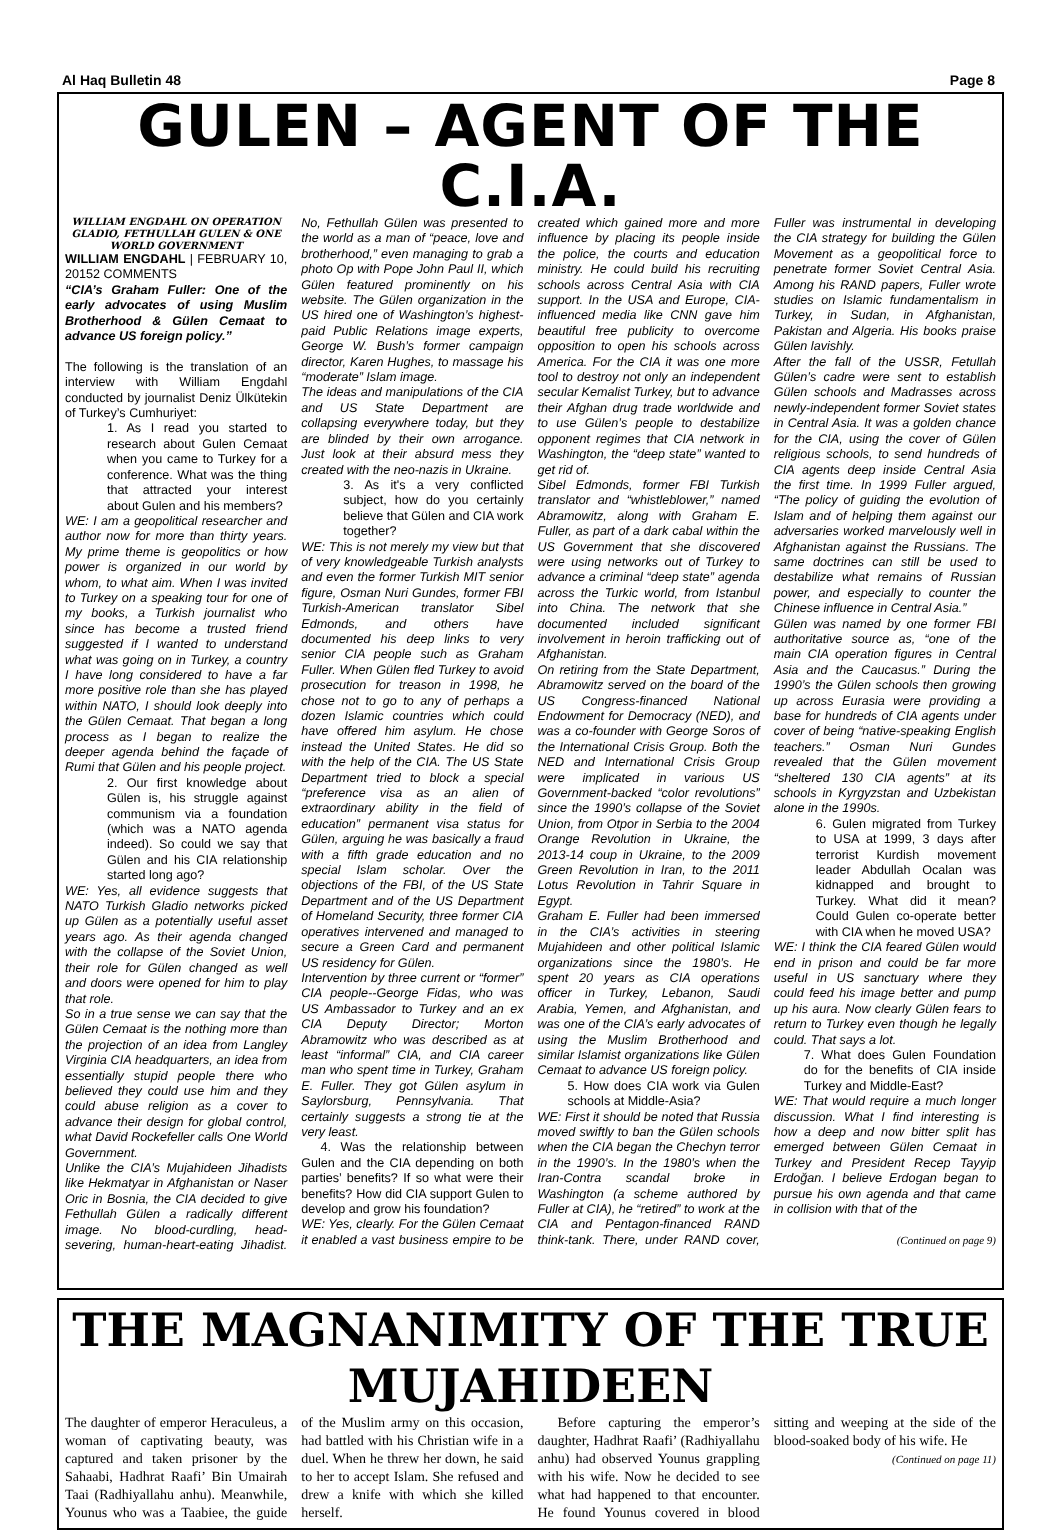Al Haq Bulletin 48 Page 8
GULEN – AGENT OF THE C.I.A.
WILLIAM ENGDAHL ON OPERATION GLADIO, FETHULLAH GULEN & ONE WORLD GOVERNMENT
WILLIAM ENGDAHL | FEBRUARY 10, 20152 COMMENTS
“CIA’s Graham Fuller: One of the early advocates of using Muslim Brotherhood & Gülen Cemaat to advance US foreign policy.”
The following is the translation of an interview with William Engdahl conducted by journalist Deniz Ülkütekin of Turkey’s Cumhuriyet:
1. As I read you started to research about Gulen Cemaat when you came to Turkey for a conference. What was the thing that attracted your interest about Gulen and his members?
WE: I am a geopolitical researcher and author now for more than thirty years. My prime theme is geopolitics or how power is organized in our world by whom, to what aim. When I was invited to Turkey on a speaking tour for one of my books, a Turkish journalist who since has become a trusted friend suggested if I wanted to understand what was going on in Turkey, a country I have long considered to have a far more positive role than she has played within NATO, I should look deeply into the Gülen Cemaat. That began a long process as I began to realize the deeper agenda behind the façade of Rumi that Gülen and his people project.
2. Our first knowledge about Gülen is, his struggle against communism via a foundation (which was a NATO agenda indeed). So could we say that Gülen and his CIA relationship started long ago?
WE: Yes, all evidence suggests that NATO Turkish Gladio networks picked up Gülen as a potentially useful asset years ago. As their agenda changed with the collapse of the Soviet Union, their role for Gülen changed as well and doors were opened for him to play that role.
So in a true sense we can say that the Gülen Cemaat is the nothing more than the projection of an idea from Langley Virginia CIA headquarters, an idea from essentially stupid people there who believed they could use him and they could abuse religion as a cover to advance their design for global control, what David Rockefeller calls One World Government.
Unlike the CIA’s Mujahideen Jihadists like Hekmatyar in Afghanistan or Naser Oric in Bosnia, the CIA decided to give Fethullah Gülen a radically different image. No blood-curdling, head-severing, human-heart-eating Jihadist. No, Fethullah Gülen was presented to the world as a man of “peace, love and brotherhood,” even managing to grab a photo Op with Pope John Paul II, which Gülen featured prominently on his website. The Gülen organization in the US hired one of Washington’s highest-paid Public Relations image experts, George W. Bush’s former campaign director, Karen Hughes, to massage his “moderate” Islam image.
The ideas and manipulations of the CIA and US State Department are collapsing everywhere today, but they are blinded by their own arrogance. Just look at their absurd mess they created with the neo-nazis in Ukraine.
3. As it's a very conflicted subject, how do you certainly believe that Gülen and CIA work together?
WE: This is not merely my view but that of very knowledgeable Turkish analysts and even the former Turkish MIT senior figure, Osman Nuri Gundes, former FBI Turkish-American translator Sibel Edmonds, and others have documented his deep links to very senior CIA people such as Graham Fuller. When Gülen fled Turkey to avoid prosecution for treason in 1998, he chose not to go to any of perhaps a dozen Islamic countries which could have offered him asylum. He chose instead the United States. He did so with the help of the CIA. The US State Department tried to block a special “preference visa as an alien of extraordinary ability in the field of education” permanent visa status for Gülen, arguing he was basically a fraud with a fifth grade education and no special Islam scholar. Over the objections of the FBI, of the US State Department and of the US Department of Homeland Security, three former CIA operatives intervened and managed to secure a Green Card and permanent US residency for Gülen.
Intervention by three current or “former” CIA people--George Fidas, who was US Ambassador to Turkey and an ex CIA Deputy Director; Morton Abramowitz who was described as at least “informal” CIA, and CIA career man who spent time in Turkey, Graham E. Fuller. They got Gülen asylum in Saylorsburg, Pennsylvania. That certainly suggests a strong tie at the very least.
4. Was the relationship between Gulen and the CIA depending on both parties’ benefits? If so what were their benefits? How did CIA support Gulen to develop and grow his foundation?
WE: Yes, clearly. For the Gülen Cemaat it enabled a vast business empire to be created which gained more and more influence by placing its people inside the police, the courts and education ministry. He could build his recruiting schools across Central Asia with CIA support. In the USA and Europe, CIA-influenced media like CNN gave him beautiful free publicity to overcome opposition to open his schools across America. For the CIA it was one more tool to destroy not only an independent secular Kemalist Turkey, but to advance their Afghan drug trade worldwide and to use Gülen’s people to destabilize opponent regimes that CIA network in Washington, the “deep state” wanted to get rid of.
Sibel Edmonds, former FBI Turkish translator and “whistleblower,” named Abramowitz, along with Graham E. Fuller, as part of a dark cabal within the US Government that she discovered were using networks out of Turkey to advance a criminal “deep state” agenda across the Turkic world, from Istanbul into China. The network that she documented included significant involvement in heroin trafficking out of Afghanistan.
On retiring from the State Department, Abramowitz served on the board of the US Congress-financed National Endowment for Democracy (NED), and was a co-founder with George Soros of the International Crisis Group. Both the NED and International Crisis Group were implicated in various US Government-backed “color revolutions” since the 1990’s collapse of the Soviet Union, from Otpor in Serbia to the 2004 Orange Revolution in Ukraine, the 2013-14 coup in Ukraine, to the 2009 Green Revolution in Iran, to the 2011 Lotus Revolution in Tahrir Square in Egypt.
Graham E. Fuller had been immersed in the CIA’s activities in steering Mujahideen and other political Islamic organizations since the 1980’s. He spent 20 years as CIA operations officer in Turkey, Lebanon, Saudi Arabia, Yemen, and Afghanistan, and was one of the CIA’s early advocates of using the Muslim Brotherhood and similar Islamist organizations like Gülen Cemaat to advance US foreign policy.
5. How does CIA work via Gulen schools at Middle-Asia?
WE: First it should be noted that Russia moved swiftly to ban the Gülen schools when the CIA began the Chechyn terror in the 1990’s. In the 1980’s when the Iran-Contra scandal broke in Washington (a scheme authored by Fuller at CIA), he “retired” to work at the CIA and Pentagon-financed RAND think-tank. There, under RAND cover, Fuller was instrumental in developing the CIA strategy for building the Gülen Movement as a geopolitical force to penetrate former Soviet Central Asia. Among his RAND papers, Fuller wrote studies on Islamic fundamentalism in Turkey, in Sudan, in Afghanistan, Pakistan and Algeria. His books praise Gülen lavishly.
After the fall of the USSR, Fetullah Gülen’s cadre were sent to establish Gülen schools and Madrasses across newly-independent former Soviet states in Central Asia. It was a golden chance for the CIA, using the cover of Gülen religious schools, to send hundreds of CIA agents deep inside Central Asia the first time. In 1999 Fuller argued, “The policy of guiding the evolution of Islam and of helping them against our adversaries worked marvelously well in Afghanistan against the Russians. The same doctrines can still be used to destabilize what remains of Russian power, and especially to counter the Chinese influence in Central Asia.”
Gülen was named by one former FBI authoritative source as, “one of the main CIA operation figures in Central Asia and the Caucasus.” During the 1990’s the Gülen schools then growing up across Eurasia were providing a base for hundreds of CIA agents under cover of being “native-speaking English teachers.” Osman Nuri Gundes revealed that the Gülen movement “sheltered 130 CIA agents” at its schools in Kyrgyzstan and Uzbekistan alone in the 1990s.
6. Gulen migrated from Turkey to USA at 1999, 3 days after terrorist Kurdish movement leader Abdullah Ocalan was kidnapped and brought to Turkey. What did it mean? Could Gulen co-operate better with CIA when he moved USA?
WE: I think the CIA feared Gülen would end in prison and could be far more useful in US sanctuary where they could feed his image better and pump up his aura. Now clearly Gülen fears to return to Turkey even though he legally could. That says a lot.
7. What does Gulen Foundation do for the benefits of CIA inside Turkey and Middle-East?
WE: That would require a much longer discussion. What I find interesting is how a deep and now bitter split has emerged between Gülen Cemaat in Turkey and President Recep Tayyip Erdoğan. I believe Erdogan began to pursue his own agenda and that came in collision with that of the
(Continued on page 9)
THE MAGNANIMITY OF THE TRUE MUJAHIDEEN
The daughter of emperor Heraculeus, a woman of captivating beauty, was captured and taken prisoner by the Sahaabi, Hadhrat Raafi’ Bin Umairah Taai (Radhiyallahu anhu). Meanwhile, Younus who was a Taabiee, the guide of the Muslim army on this occasion, had battled with his Christian wife in a duel. When he threw her down, he said to her to accept Islam. She refused and drew a knife with which she killed herself.
Before capturing the emperor’s daughter, Hadhrat Raafi’ (Radhiyallahu anhu) had observed Younus grappling with his wife. Now he decided to see what had happened to that encounter. He found Younus covered in blood sitting and weeping at the side of the blood-soaked body of his wife. He
(Continued on page 11)